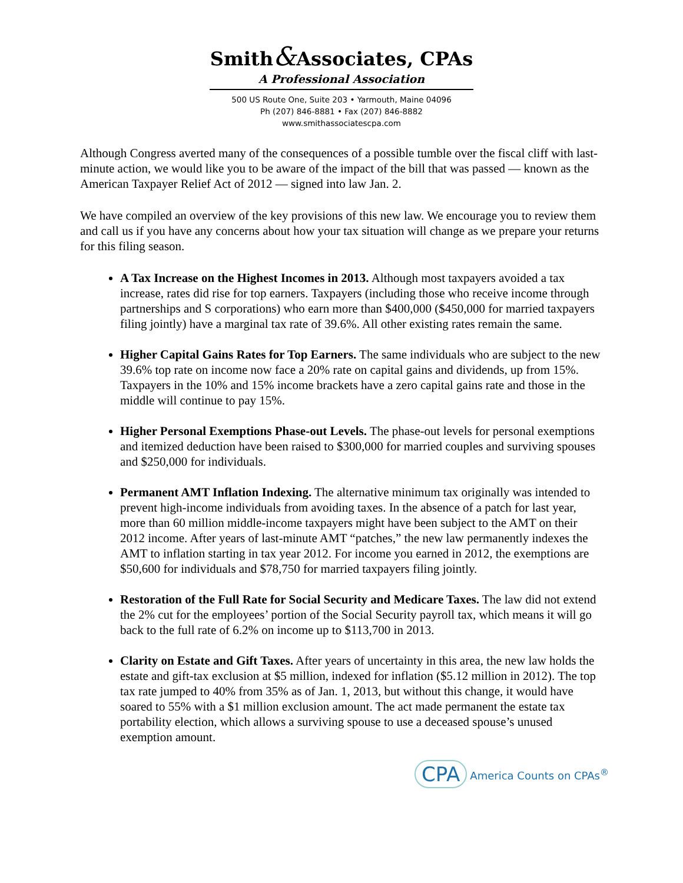Smith&Associates, CPAs
A Professional Association
500 US Route One, Suite 203 • Yarmouth, Maine 04096
Ph (207) 846-8881 • Fax (207) 846-8882
www.smithassociatescpa.com
Although Congress averted many of the consequences of a possible tumble over the fiscal cliff with last-minute action, we would like you to be aware of the impact of the bill that was passed — known as the American Taxpayer Relief Act of 2012 — signed into law Jan. 2.
We have compiled an overview of the key provisions of this new law. We encourage you to review them and call us if you have any concerns about how your tax situation will change as we prepare your returns for this filing season.
A Tax Increase on the Highest Incomes in 2013. Although most taxpayers avoided a tax increase, rates did rise for top earners. Taxpayers (including those who receive income through partnerships and S corporations) who earn more than $400,000 ($450,000 for married taxpayers filing jointly) have a marginal tax rate of 39.6%. All other existing rates remain the same.
Higher Capital Gains Rates for Top Earners. The same individuals who are subject to the new 39.6% top rate on income now face a 20% rate on capital gains and dividends, up from 15%. Taxpayers in the 10% and 15% income brackets have a zero capital gains rate and those in the middle will continue to pay 15%.
Higher Personal Exemptions Phase-out Levels. The phase-out levels for personal exemptions and itemized deduction have been raised to $300,000 for married couples and surviving spouses and $250,000 for individuals.
Permanent AMT Inflation Indexing. The alternative minimum tax originally was intended to prevent high-income individuals from avoiding taxes. In the absence of a patch for last year, more than 60 million middle-income taxpayers might have been subject to the AMT on their 2012 income. After years of last-minute AMT “patches,” the new law permanently indexes the AMT to inflation starting in tax year 2012. For income you earned in 2012, the exemptions are $50,600 for individuals and $78,750 for married taxpayers filing jointly.
Restoration of the Full Rate for Social Security and Medicare Taxes. The law did not extend the 2% cut for the employees’ portion of the Social Security payroll tax, which means it will go back to the full rate of 6.2% on income up to $113,700 in 2013.
Clarity on Estate and Gift Taxes. After years of uncertainty in this area, the new law holds the estate and gift-tax exclusion at $5 million, indexed for inflation ($5.12 million in 2012). The top tax rate jumped to 40% from 35% as of Jan. 1, 2013, but without this change, it would have soared to 55% with a $1 million exclusion amount. The act made permanent the estate tax portability election, which allows a surviving spouse to use a deceased spouse’s unused exemption amount.
CPA America Counts on CPAs<sup>®</sup>